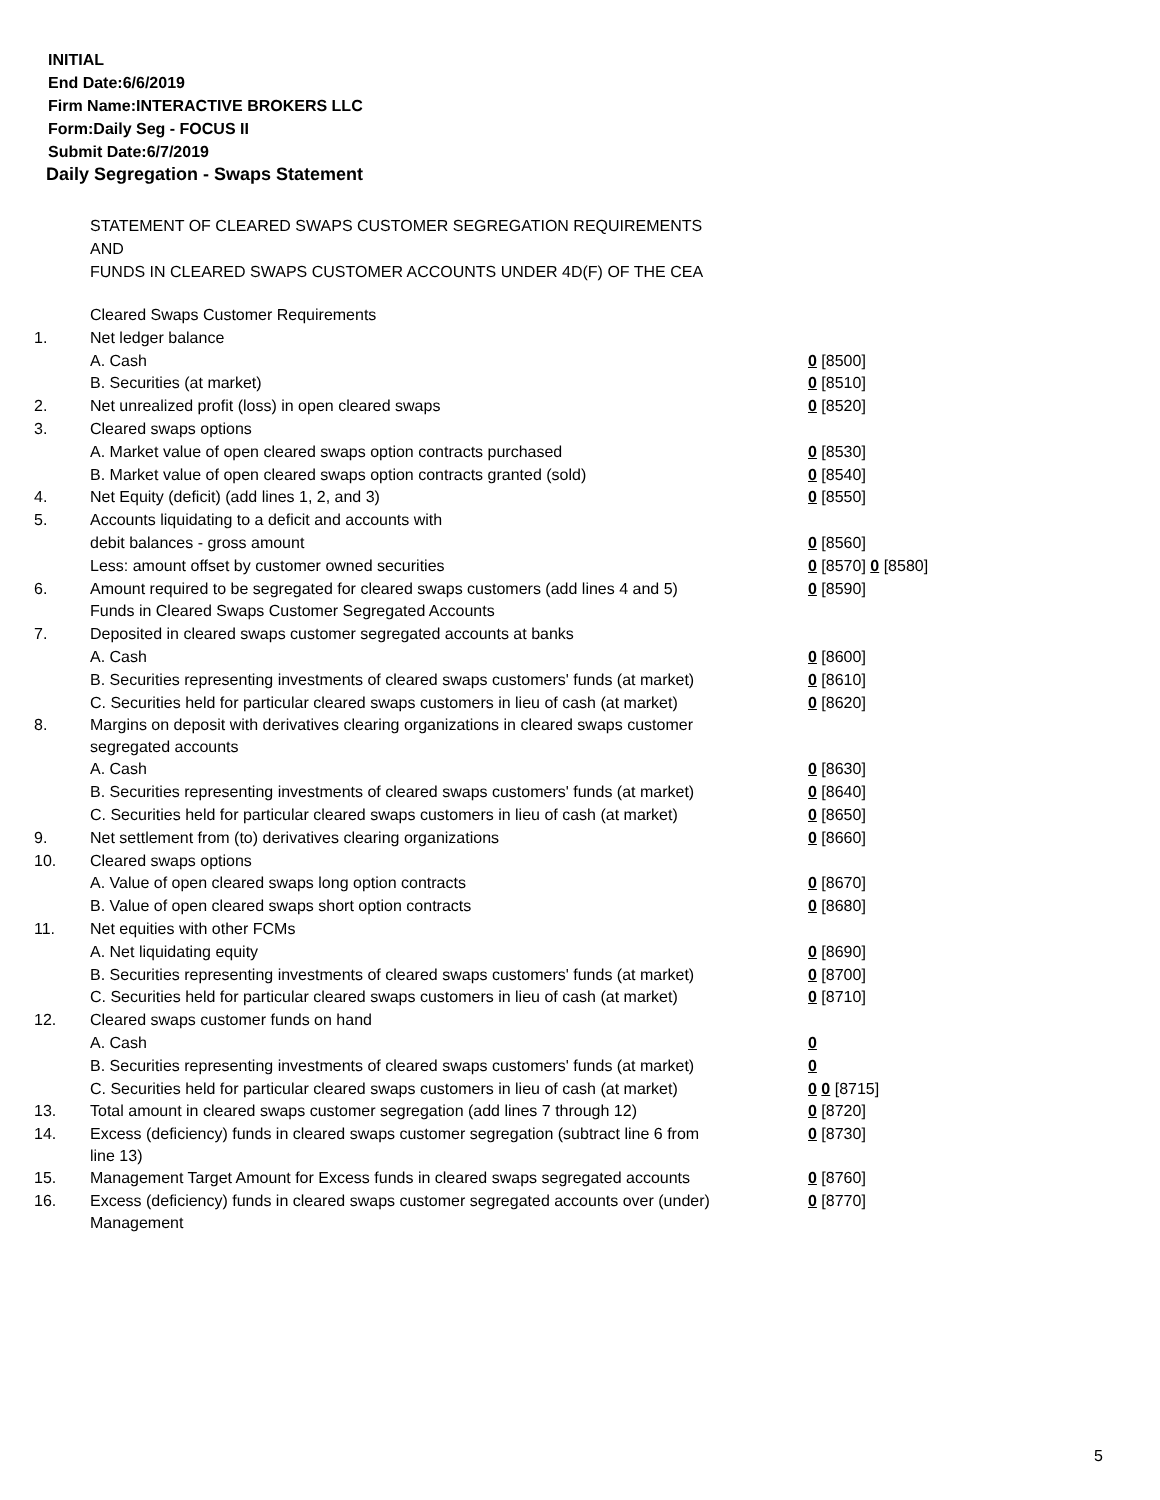INITIAL
End Date:6/6/2019
Firm Name:INTERACTIVE BROKERS LLC
Form:Daily Seg - FOCUS II
Submit Date:6/7/2019
Daily Segregation - Swaps Statement
STATEMENT OF CLEARED SWAPS CUSTOMER SEGREGATION REQUIREMENTS
AND
FUNDS IN CLEARED SWAPS CUSTOMER ACCOUNTS UNDER 4D(F) OF THE CEA
| | Cleared Swaps Customer Requirements | |
| 1. | Net ledger balance | |
| | A. Cash | 0 [8500] |
| | B. Securities (at market) | 0 [8510] |
| 2. | Net unrealized profit (loss) in open cleared swaps | 0 [8520] |
| 3. | Cleared swaps options | |
| | A. Market value of open cleared swaps option contracts purchased | 0 [8530] |
| | B. Market value of open cleared swaps option contracts granted (sold) | 0 [8540] |
| 4. | Net Equity (deficit) (add lines 1, 2, and 3) | 0 [8550] |
| 5. | Accounts liquidating to a deficit and accounts with | |
| | debit balances - gross amount | 0 [8560] |
| | Less: amount offset by customer owned securities | 0 [8570] 0 [8580] |
| 6. | Amount required to be segregated for cleared swaps customers (add lines 4 and 5) | 0 [8590] |
| | Funds in Cleared Swaps Customer Segregated Accounts | |
| 7. | Deposited in cleared swaps customer segregated accounts at banks | |
| | A. Cash | 0 [8600] |
| | B. Securities representing investments of cleared swaps customers' funds (at market) | 0 [8610] |
| | C. Securities held for particular cleared swaps customers in lieu of cash (at market) | 0 [8620] |
| 8. | Margins on deposit with derivatives clearing organizations in cleared swaps customer segregated accounts | |
| | A. Cash | 0 [8630] |
| | B. Securities representing investments of cleared swaps customers' funds (at market) | 0 [8640] |
| | C. Securities held for particular cleared swaps customers in lieu of cash (at market) | 0 [8650] |
| 9. | Net settlement from (to) derivatives clearing organizations | 0 [8660] |
| 10. | Cleared swaps options | |
| | A. Value of open cleared swaps long option contracts | 0 [8670] |
| | B. Value of open cleared swaps short option contracts | 0 [8680] |
| 11. | Net equities with other FCMs | |
| | A. Net liquidating equity | 0 [8690] |
| | B. Securities representing investments of cleared swaps customers' funds (at market) | 0 [8700] |
| | C. Securities held for particular cleared swaps customers in lieu of cash (at market) | 0 [8710] |
| 12. | Cleared swaps customer funds on hand | |
| | A. Cash | 0 |
| | B. Securities representing investments of cleared swaps customers' funds (at market) | 0 |
| | C. Securities held for particular cleared swaps customers in lieu of cash (at market) | 0 0 [8715] |
| 13. | Total amount in cleared swaps customer segregation (add lines 7 through 12) | 0 [8720] |
| 14. | Excess (deficiency) funds in cleared swaps customer segregation (subtract line 6 from line 13) | 0 [8730] |
| 15. | Management Target Amount for Excess funds in cleared swaps segregated accounts | 0 [8760] |
| 16. | Excess (deficiency) funds in cleared swaps customer segregated accounts over (under) Management | 0 [8770] |
5